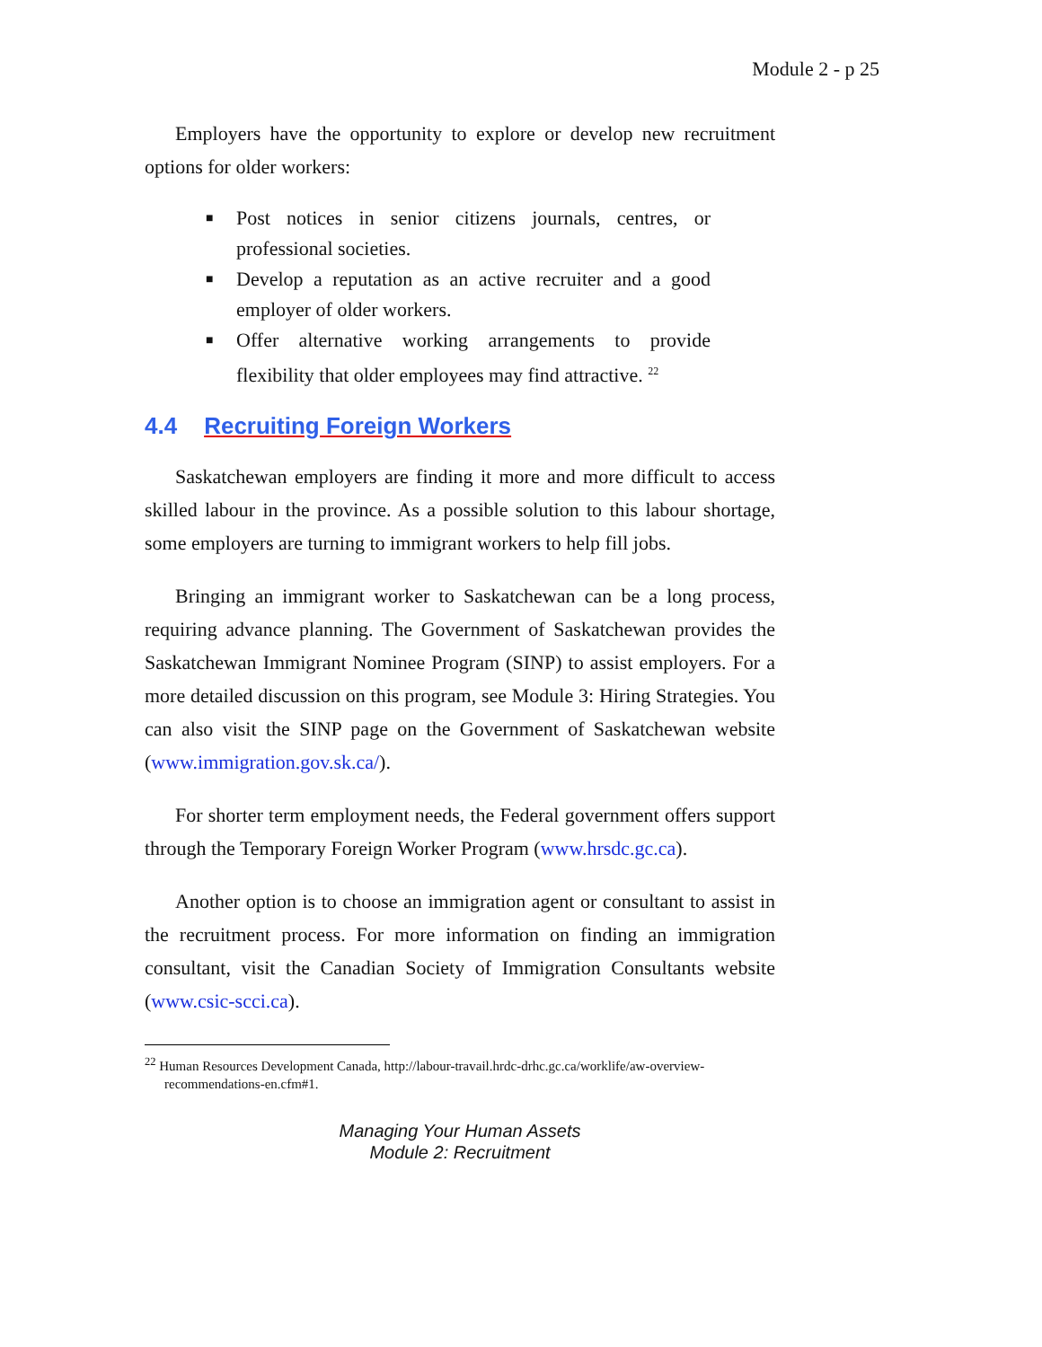Module 2 - p 25
Employers have the opportunity to explore or develop new recruitment options for older workers:
■ Post notices in senior citizens journals, centres, or professional societies.
■ Develop a reputation as an active recruiter and a good employer of older workers.
■ Offer alternative working arrangements to provide flexibility that older employees may find attractive. <sup>22</sup>
4.4 Recruiting Foreign Workers
Saskatchewan employers are finding it more and more difficult to access skilled labour in the province. As a possible solution to this labour shortage, some employers are turning to immigrant workers to help fill jobs.
Bringing an immigrant worker to Saskatchewan can be a long process, requiring advance planning. The Government of Saskatchewan provides the Saskatchewan Immigrant Nominee Program (SINP) to assist employers. For a more detailed discussion on this program, see Module 3: Hiring Strategies. You can also visit the SINP page on the Government of Saskatchewan website (www.immigration.gov.sk.ca/).
For shorter term employment needs, the Federal government offers support through the Temporary Foreign Worker Program (www.hrsdc.gc.ca).
Another option is to choose an immigration agent or consultant to assist in the recruitment process. For more information on finding an immigration consultant, visit the Canadian Society of Immigration Consultants website (www.csic-scci.ca).
<sup>22</sup> Human Resources Development Canada, http://labour-travail.hrdc-drhc.gc.ca/worklife/aw-overview-recommendations-en.cfm#1.
Managing Your Human Assets
Module 2: Recruitment